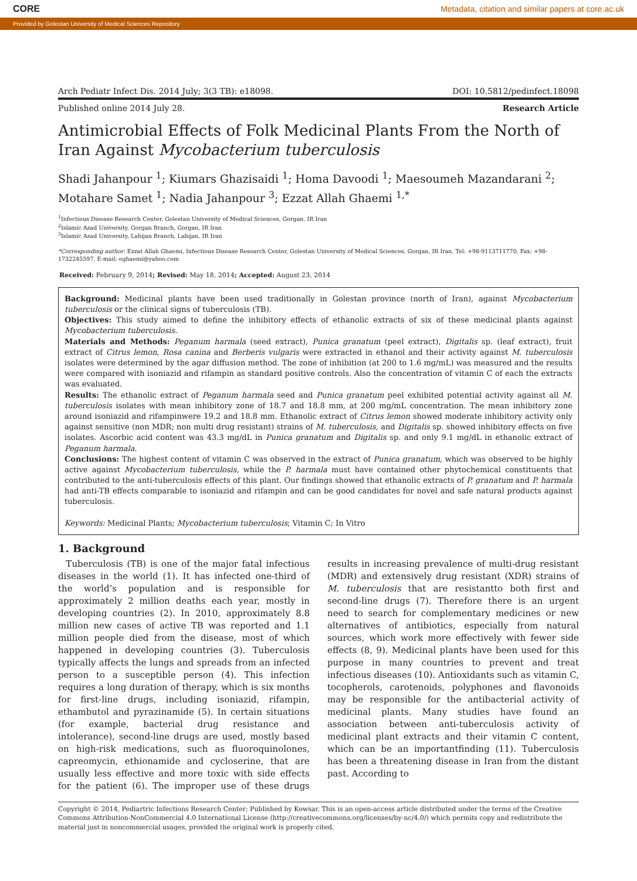CORE Metadata, citation and similar papers at core.ac.uk
Provided by Golestan University of Medical Sciences Repository
Arch Pediatr Infect Dis. 2014 July; 3(3 TB): e18098. DOI: 10.5812/pedinfect.18098
Published online 2014 July 28. Research Article
Antimicrobial Effects of Folk Medicinal Plants From the North of Iran Against Mycobacterium tuberculosis
Shadi Jahanpour <sup>1</sup>; Kiumars Ghazisaidi <sup>1</sup>; Homa Davoodi <sup>1</sup>; Maesoumeh Mazandarani <sup>2</sup>; Motahare Samet <sup>1</sup>; Nadia Jahanpour <sup>3</sup>; Ezzat Allah Ghaemi <sup>1,*</sup>
<sup>1</sup> Infectious Disease Research Center, Golestan University of Medical Sciences, Gorgan, IR Iran
<sup>2</sup> Islamic Azad University, Gorgan Branch, Gorgan, IR Iran
<sup>3</sup> Islamic Azad University, Lahijan Branch, Lahijan, IR Iran
*Corresponding author: Ezzat Allah Ghaemi, Infectious Disease Research Center, Golestan University of Medical Sciences, Gorgan, IR Iran. Tel: +98-9113711770, Fax: +98-1732245597, E-mail: eghaemi@yahoo.com
Received: February 9, 2014; Revised: May 18, 2014; Accepted: August 23, 2014
Background: Medicinal plants have been used traditionally in Golestan province (north of Iran), against Mycobacterium tuberculosis or the clinical signs of tuberculosis (TB).
Objectives: This study aimed to define the inhibitory effects of ethanolic extracts of six of these medicinal plants against Mycobacterium tuberculosis.
Materials and Methods: Peganum harmala (seed extract), Punica granatum (peel extract), Digitalis sp. (leaf extract), fruit extract of Citrus lemon, Rosa canina and Berberis vulgaris were extracted in ethanol and their activity against M. tuberculosis isolates were determined by the agar diffusion method. The zone of inhibition (at 200 to 1.6 mg/mL) was measured and the results were compared with isoniazid and rifampin as standard positive controls. Also the concentration of vitamin C of each the extracts was evaluated.
Results: The ethanolic extract of Peganum harmala seed and Punica granatum peel exhibited potential activity against all M. tuberculosis isolates with mean inhibitory zone of 18.7 and 18.8 mm, at 200 mg/mL concentration. The mean inhibitory zone around isoniazid and rifampinwere 19.2 and 18.8 mm. Ethanolic extract of Citrus lemon showed moderate inhibitory activity only against sensitive (non MDR; non multi drug resistant) strains of M. tuberculosis, and Digitalis sp. showed inhibitory effects on five isolates. Ascorbic acid content was 43.3 mg/dL in Punica granatum and Digitalis sp. and only 9.1 mg/dL in ethanolic extract of Peganum harmala.
Conclusions: The highest content of vitamin C was observed in the extract of Punica granatum, which was observed to be highly active against Mycobacterium tuberculosis, while the P. harmala must have contained other phytochemical constituents that contributed to the anti-tuberculosis effects of this plant. Our findings showed that ethanolic extracts of P. granatum and P. harmala had anti-TB effects comparable to isoniazid and rifampin and can be good candidates for novel and safe natural products against tuberculosis.
Keywords: Medicinal Plants; Mycobacterium tuberculosis; Vitamin C; In Vitro
1. Background
Tuberculosis (TB) is one of the major fatal infectious diseases in the world (1). It has infected one-third of the world’s population and is responsible for approximately 2 million deaths each year, mostly in developing countries (2). In 2010, approximately 8.8 million new cases of active TB was reported and 1.1 million people died from the disease, most of which happened in developing countries (3). Tuberculosis typically affects the lungs and spreads from an infected person to a susceptible person (4). This infection requires a long duration of therapy, which is six months for first-line drugs, including isoniazid, rifampin, ethambutol and pyrazinamide (5). In certain situations (for example, bacterial drug resistance and intolerance), second-line drugs are used, mostly based on high-risk medications, such as fluoroquinolones, capreomycin, ethionamide and cycloserine, that are usually less effective and more toxic with side effects for the patient (6). The improper use of these drugs results in increasing prevalence of multi-drug resistant (MDR) and extensively drug resistant (XDR) strains of M. tuberculosis that are resistantto both first and second-line drugs (7). Therefore there is an urgent need to search for complementary medicines or new alternatives of antibiotics, especially from natural sources, which work more effectively with fewer side effects (8, 9). Medicinal plants have been used for this purpose in many countries to prevent and treat infectious diseases (10). Antioxidants such as vitamin C, tocopherols, carotenoids, polyphones and flavonoids may be responsible for the antibacterial activity of medicinal plants. Many studies have found an association between anti-tuberculosis activity of medicinal plant extracts and their vitamin C content, which can be an importantfinding (11). Tuberculosis has been a threatening disease in Iran from the distant past. According to
Copyright © 2014, Pediartric Infections Research Center; Published by Kowsar. This is an open-access article distributed under the terms of the Creative Commons Attribution-NonCommercial 4.0 International License (http://creativecommons.org/licenses/by-nc/4.0/) which permits copy and redistribute the material just in noncommercial usages, provided the original work is properly cited.